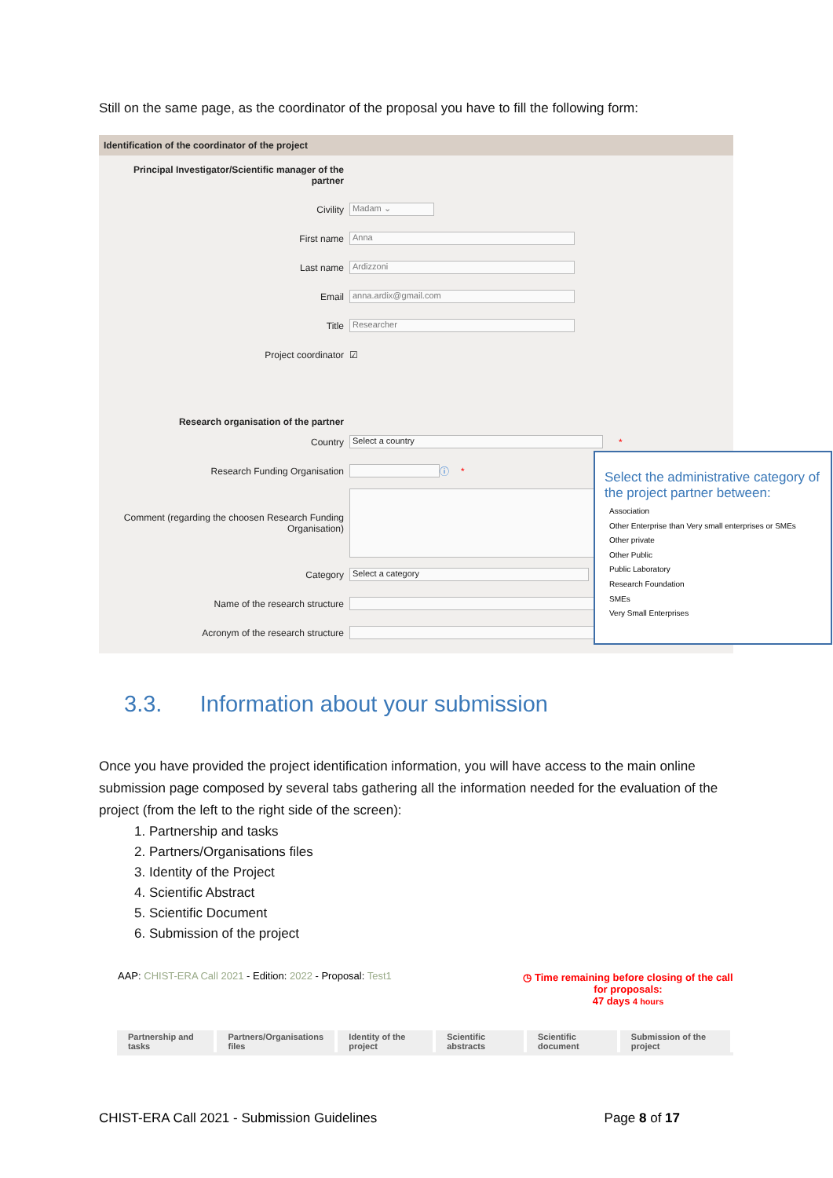Still on the same page, as the coordinator of the proposal you have to fill the following form:
Identification of the coordinator of the project
Principal Investigator/Scientific manager of the partner
Civility
Madam ⌄
First name
Anna
Last name
Ardizzoni
Email
anna.ardix@gmail.com
Title
Researcher
Project coordinator ☑
Research organisation of the partner
Country
Select a country
*
Research Funding Organisation ⓘ *
Comment (regarding the choosen Research Funding Organisation)
Category
Select a category
Name of the research structure
Acronym of the research structure
Select the administrative category of the project partner between:
Association
Other Enterprise than Very small enterprises or SMEs
Other private
Other Public
Public Laboratory
Research Foundation
SMEs
Very Small Enterprises
3.3. Information about your submission
Once you have provided the project identification information, you will have access to the main online submission page composed by several tabs gathering all the information needed for the evaluation of the project (from the left to the right side of the screen):
1. Partnership and tasks
2. Partners/Organisations files
3. Identity of the Project
4. Scientific Abstract
5. Scientific Document
6. Submission of the project
AAP: CHIST-ERA Call 2021 - Edition: 2022 - Proposal: Test1
◷ Time remaining before closing of the call for proposals:
47 days 4 hours
Partnership and tasks Partners/Organisations files Identity of the project Scientific abstracts Scientific document Submission of the project
CHIST-ERA Call 2021 - Submission Guidelines Page 8 of 17